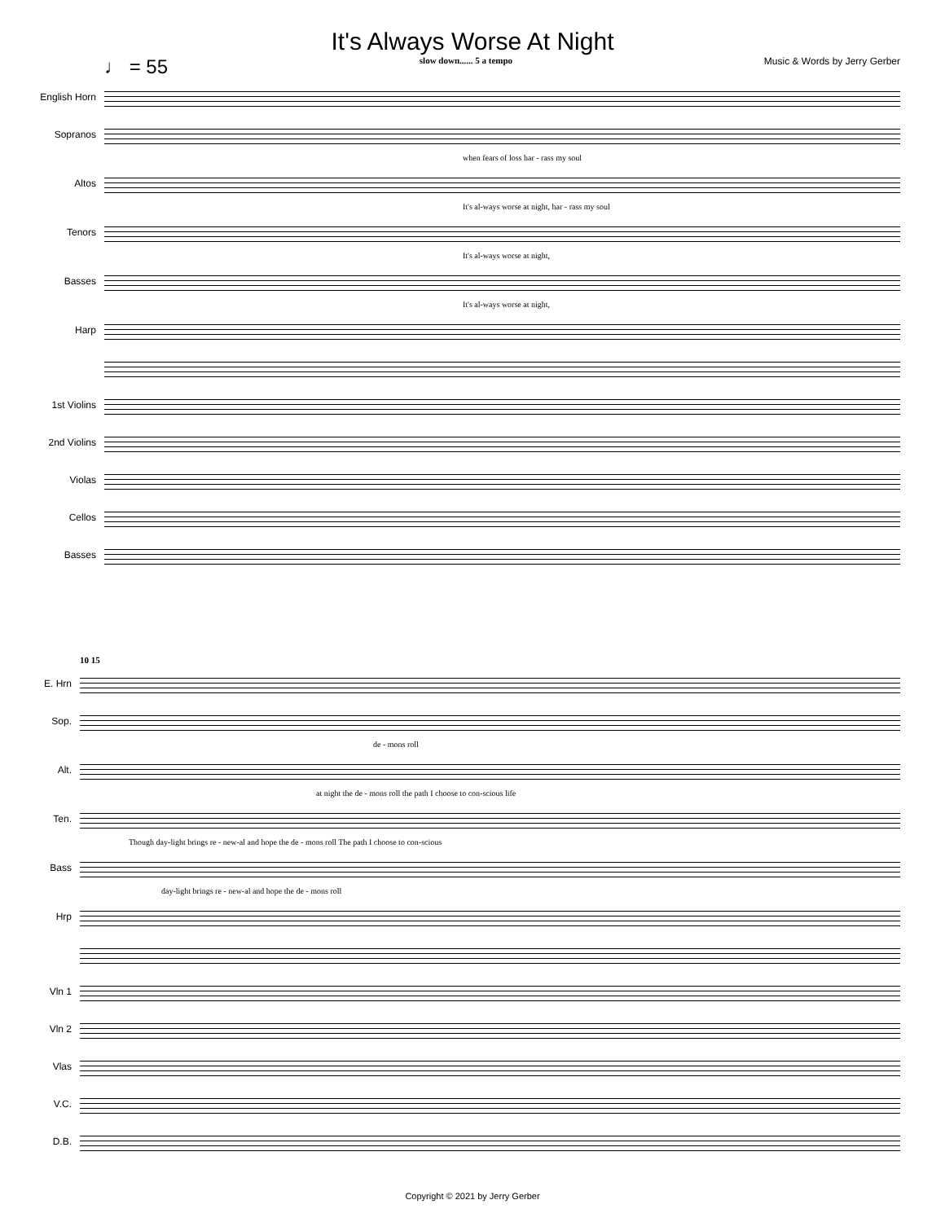It's Always Worse At Night
♩ = 55 slow down...... 5 a tempo Music & Words by Jerry Gerber
English Horn
Sopranos
when fears of loss har - rass my soul
Altos
It's al-ways worse at night, har - rass my soul
Tenors
It's al-ways worse at night,
Basses
It's al-ways worse at night,
Harp
1st Violins
2nd Violins
Violas
Cellos
Basses
10 15
E. Hrn
Sop.
de - mons roll
Alt.
at night the de - mons roll the path I choose to con-scious life
Ten.
Though day-light brings re - new-al and hope the de - mons roll The path I choose to con-scious
Bass
day-light brings re - new-al and hope the de - mons roll
Hrp
Vln 1
Vln 2
Vlas
V.C.
D.B.
Copyright © 2021 by Jerry Gerber